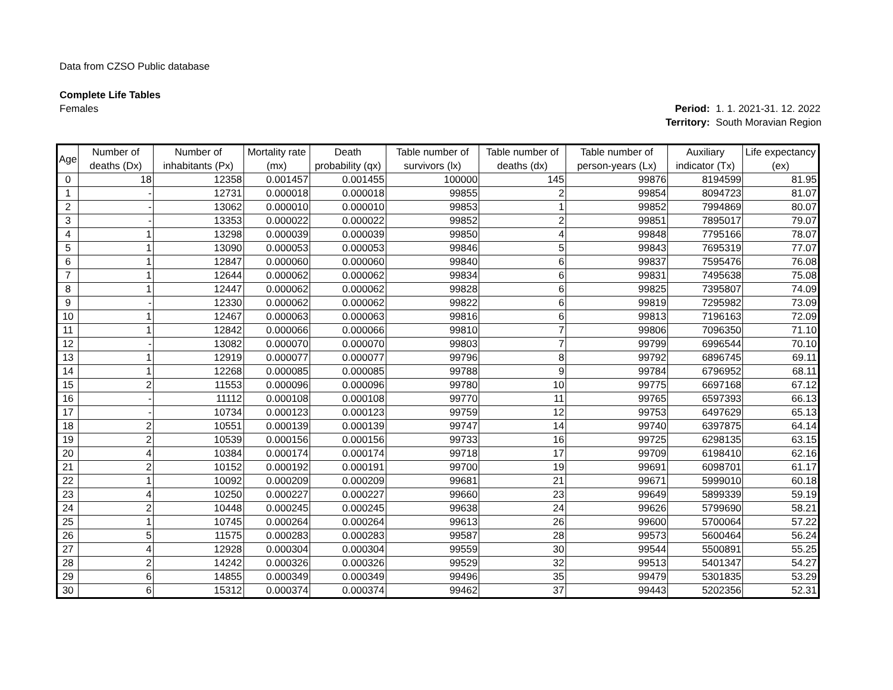Data from CZSO Public database
Complete Life Tables
Females
| Period: | 1. 1. 2021-31. 12. 2022 |
| Territory: | South Moravian Region |
| Age | Number of deaths (Dx) | Number of inhabitants (Px) | Mortality rate (mx) | Death probability (qx) | Table number of survivors (lx) | Table number of deaths (dx) | Table number of person-years (Lx) | Auxiliary indicator (Tx) | Life expectancy (ex) |
| --- | --- | --- | --- | --- | --- | --- | --- | --- | --- |
| 0 | 18 | 12358 | 0.001457 | 0.001455 | 100000 | 145 | 99876 | 8194599 | 81.95 |
| 1 | - | 12731 | 0.000018 | 0.000018 | 99855 | 2 | 99854 | 8094723 | 81.07 |
| 2 | - | 13062 | 0.000010 | 0.000010 | 99853 | 1 | 99852 | 7994869 | 80.07 |
| 3 | - | 13353 | 0.000022 | 0.000022 | 99852 | 2 | 99851 | 7895017 | 79.07 |
| 4 | 1 | 13298 | 0.000039 | 0.000039 | 99850 | 4 | 99848 | 7795166 | 78.07 |
| 5 | 1 | 13090 | 0.000053 | 0.000053 | 99846 | 5 | 99843 | 7695319 | 77.07 |
| 6 | 1 | 12847 | 0.000060 | 0.000060 | 99840 | 6 | 99837 | 7595476 | 76.08 |
| 7 | 1 | 12644 | 0.000062 | 0.000062 | 99834 | 6 | 99831 | 7495638 | 75.08 |
| 8 | 1 | 12447 | 0.000062 | 0.000062 | 99828 | 6 | 99825 | 7395807 | 74.09 |
| 9 | - | 12330 | 0.000062 | 0.000062 | 99822 | 6 | 99819 | 7295982 | 73.09 |
| 10 | 1 | 12467 | 0.000063 | 0.000063 | 99816 | 6 | 99813 | 7196163 | 72.09 |
| 11 | 1 | 12842 | 0.000066 | 0.000066 | 99810 | 7 | 99806 | 7096350 | 71.10 |
| 12 | - | 13082 | 0.000070 | 0.000070 | 99803 | 7 | 99799 | 6996544 | 70.10 |
| 13 | 1 | 12919 | 0.000077 | 0.000077 | 99796 | 8 | 99792 | 6896745 | 69.11 |
| 14 | 1 | 12268 | 0.000085 | 0.000085 | 99788 | 9 | 99784 | 6796952 | 68.11 |
| 15 | 2 | 11553 | 0.000096 | 0.000096 | 99780 | 10 | 99775 | 6697168 | 67.12 |
| 16 | - | 11112 | 0.000108 | 0.000108 | 99770 | 11 | 99765 | 6597393 | 66.13 |
| 17 | - | 10734 | 0.000123 | 0.000123 | 99759 | 12 | 99753 | 6497629 | 65.13 |
| 18 | 2 | 10551 | 0.000139 | 0.000139 | 99747 | 14 | 99740 | 6397875 | 64.14 |
| 19 | 2 | 10539 | 0.000156 | 0.000156 | 99733 | 16 | 99725 | 6298135 | 63.15 |
| 20 | 4 | 10384 | 0.000174 | 0.000174 | 99718 | 17 | 99709 | 6198410 | 62.16 |
| 21 | 2 | 10152 | 0.000192 | 0.000191 | 99700 | 19 | 99691 | 6098701 | 61.17 |
| 22 | 1 | 10092 | 0.000209 | 0.000209 | 99681 | 21 | 99671 | 5999010 | 60.18 |
| 23 | 4 | 10250 | 0.000227 | 0.000227 | 99660 | 23 | 99649 | 5899339 | 59.19 |
| 24 | 2 | 10448 | 0.000245 | 0.000245 | 99638 | 24 | 99626 | 5799690 | 58.21 |
| 25 | 1 | 10745 | 0.000264 | 0.000264 | 99613 | 26 | 99600 | 5700064 | 57.22 |
| 26 | 5 | 11575 | 0.000283 | 0.000283 | 99587 | 28 | 99573 | 5600464 | 56.24 |
| 27 | 4 | 12928 | 0.000304 | 0.000304 | 99559 | 30 | 99544 | 5500891 | 55.25 |
| 28 | 2 | 14242 | 0.000326 | 0.000326 | 99529 | 32 | 99513 | 5401347 | 54.27 |
| 29 | 6 | 14855 | 0.000349 | 0.000349 | 99496 | 35 | 99479 | 5301835 | 53.29 |
| 30 | 6 | 15312 | 0.000374 | 0.000374 | 99462 | 37 | 99443 | 5202356 | 52.31 |